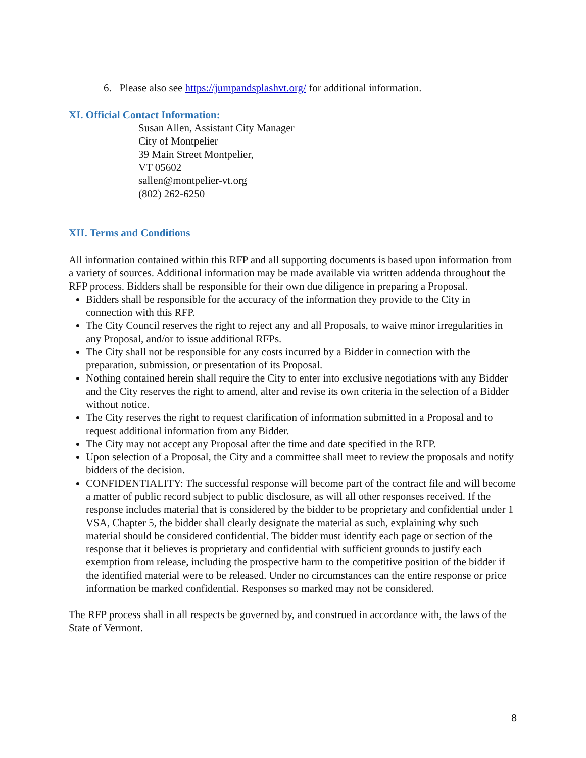6. Please also see https://jumpandsplashvt.org/ for additional information.
XI. Official Contact Information:
Susan Allen, Assistant City Manager
City of Montpelier
39 Main Street Montpelier,
VT 05602
sallen@montpelier-vt.org
(802) 262-6250
XII. Terms and Conditions
All information contained within this RFP and all supporting documents is based upon information from a variety of sources. Additional information may be made available via written addenda throughout the RFP process. Bidders shall be responsible for their own due diligence in preparing a Proposal.
Bidders shall be responsible for the accuracy of the information they provide to the City in connection with this RFP.
The City Council reserves the right to reject any and all Proposals, to waive minor irregularities in any Proposal, and/or to issue additional RFPs.
The City shall not be responsible for any costs incurred by a Bidder in connection with the preparation, submission, or presentation of its Proposal.
Nothing contained herein shall require the City to enter into exclusive negotiations with any Bidder and the City reserves the right to amend, alter and revise its own criteria in the selection of a Bidder without notice.
The City reserves the right to request clarification of information submitted in a Proposal and to request additional information from any Bidder.
The City may not accept any Proposal after the time and date specified in the RFP.
Upon selection of a Proposal, the City and a committee shall meet to review the proposals and notify bidders of the decision.
CONFIDENTIALITY: The successful response will become part of the contract file and will become a matter of public record subject to public disclosure, as will all other responses received. If the response includes material that is considered by the bidder to be proprietary and confidential under 1 VSA, Chapter 5, the bidder shall clearly designate the material as such, explaining why such material should be considered confidential. The bidder must identify each page or section of the response that it believes is proprietary and confidential with sufficient grounds to justify each exemption from release, including the prospective harm to the competitive position of the bidder if the identified material were to be released. Under no circumstances can the entire response or price information be marked confidential. Responses so marked may not be considered.
The RFP process shall in all respects be governed by, and construed in accordance with, the laws of the State of Vermont.
8